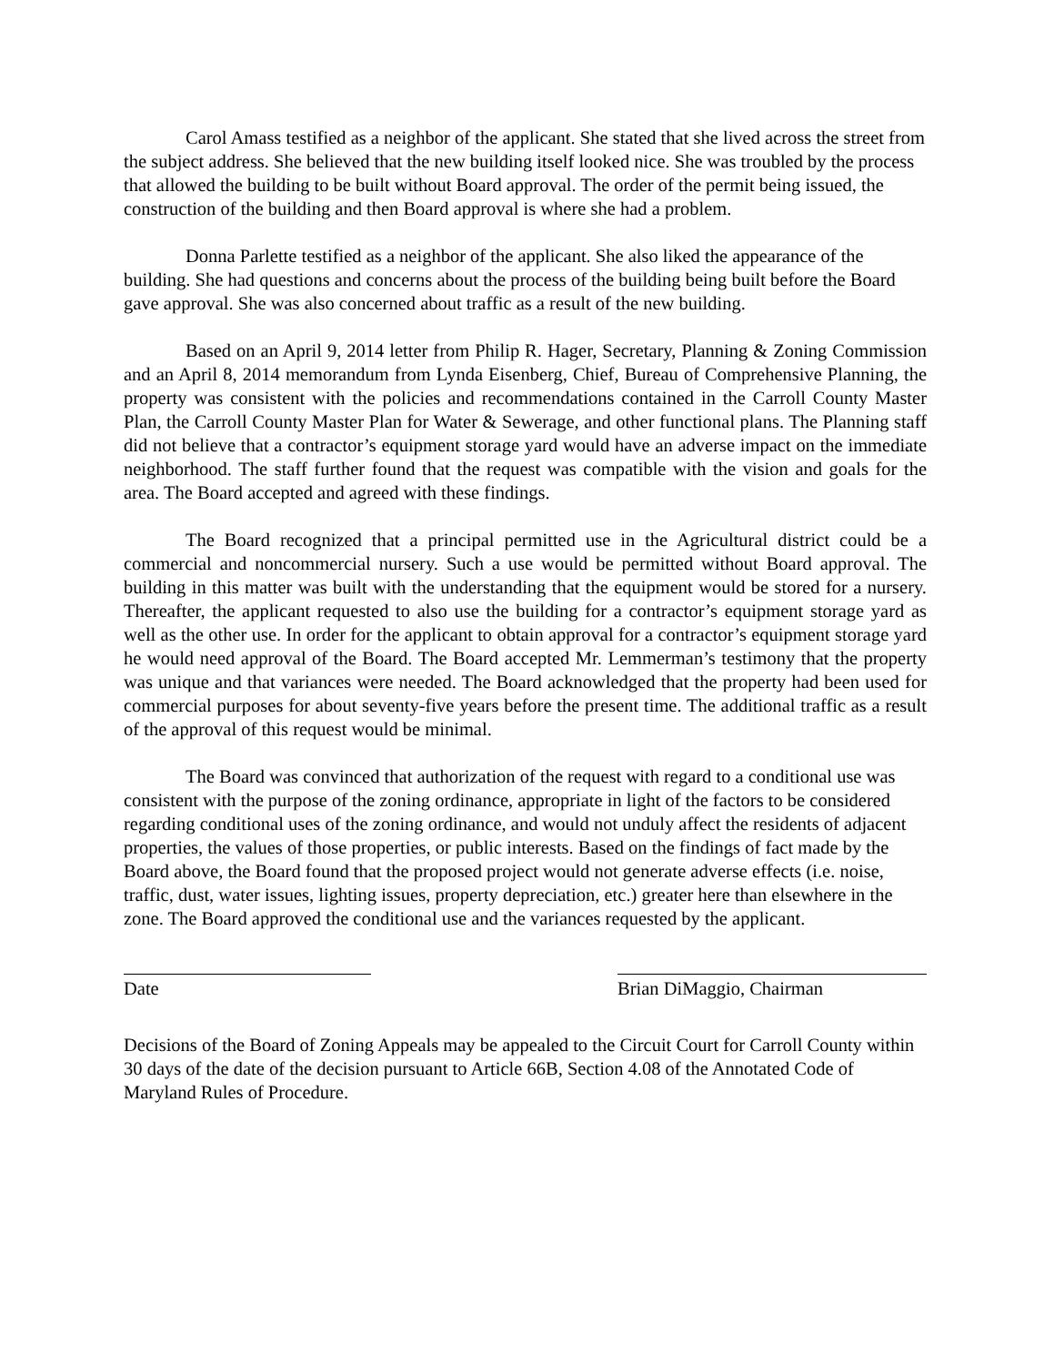Carol Amass testified as a neighbor of the applicant. She stated that she lived across the street from the subject address. She believed that the new building itself looked nice. She was troubled by the process that allowed the building to be built without Board approval. The order of the permit being issued, the construction of the building and then Board approval is where she had a problem.
Donna Parlette testified as a neighbor of the applicant. She also liked the appearance of the building. She had questions and concerns about the process of the building being built before the Board gave approval. She was also concerned about traffic as a result of the new building.
Based on an April 9, 2014 letter from Philip R. Hager, Secretary, Planning & Zoning Commission and an April 8, 2014 memorandum from Lynda Eisenberg, Chief, Bureau of Comprehensive Planning, the property was consistent with the policies and recommendations contained in the Carroll County Master Plan, the Carroll County Master Plan for Water & Sewerage, and other functional plans. The Planning staff did not believe that a contractor’s equipment storage yard would have an adverse impact on the immediate neighborhood. The staff further found that the request was compatible with the vision and goals for the area. The Board accepted and agreed with these findings.
The Board recognized that a principal permitted use in the Agricultural district could be a commercial and noncommercial nursery. Such a use would be permitted without Board approval. The building in this matter was built with the understanding that the equipment would be stored for a nursery. Thereafter, the applicant requested to also use the building for a contractor’s equipment storage yard as well as the other use. In order for the applicant to obtain approval for a contractor’s equipment storage yard he would need approval of the Board. The Board accepted Mr. Lemmerman’s testimony that the property was unique and that variances were needed. The Board acknowledged that the property had been used for commercial purposes for about seventy-five years before the present time. The additional traffic as a result of the approval of this request would be minimal.
The Board was convinced that authorization of the request with regard to a conditional use was consistent with the purpose of the zoning ordinance, appropriate in light of the factors to be considered regarding conditional uses of the zoning ordinance, and would not unduly affect the residents of adjacent properties, the values of those properties, or public interests. Based on the findings of fact made by the Board above, the Board found that the proposed project would not generate adverse effects (i.e. noise, traffic, dust, water issues, lighting issues, property depreciation, etc.) greater here than elsewhere in the zone. The Board approved the conditional use and the variances requested by the applicant.
Date Brian DiMaggio, Chairman
Decisions of the Board of Zoning Appeals may be appealed to the Circuit Court for Carroll County within 30 days of the date of the decision pursuant to Article 66B, Section 4.08 of the Annotated Code of Maryland Rules of Procedure.